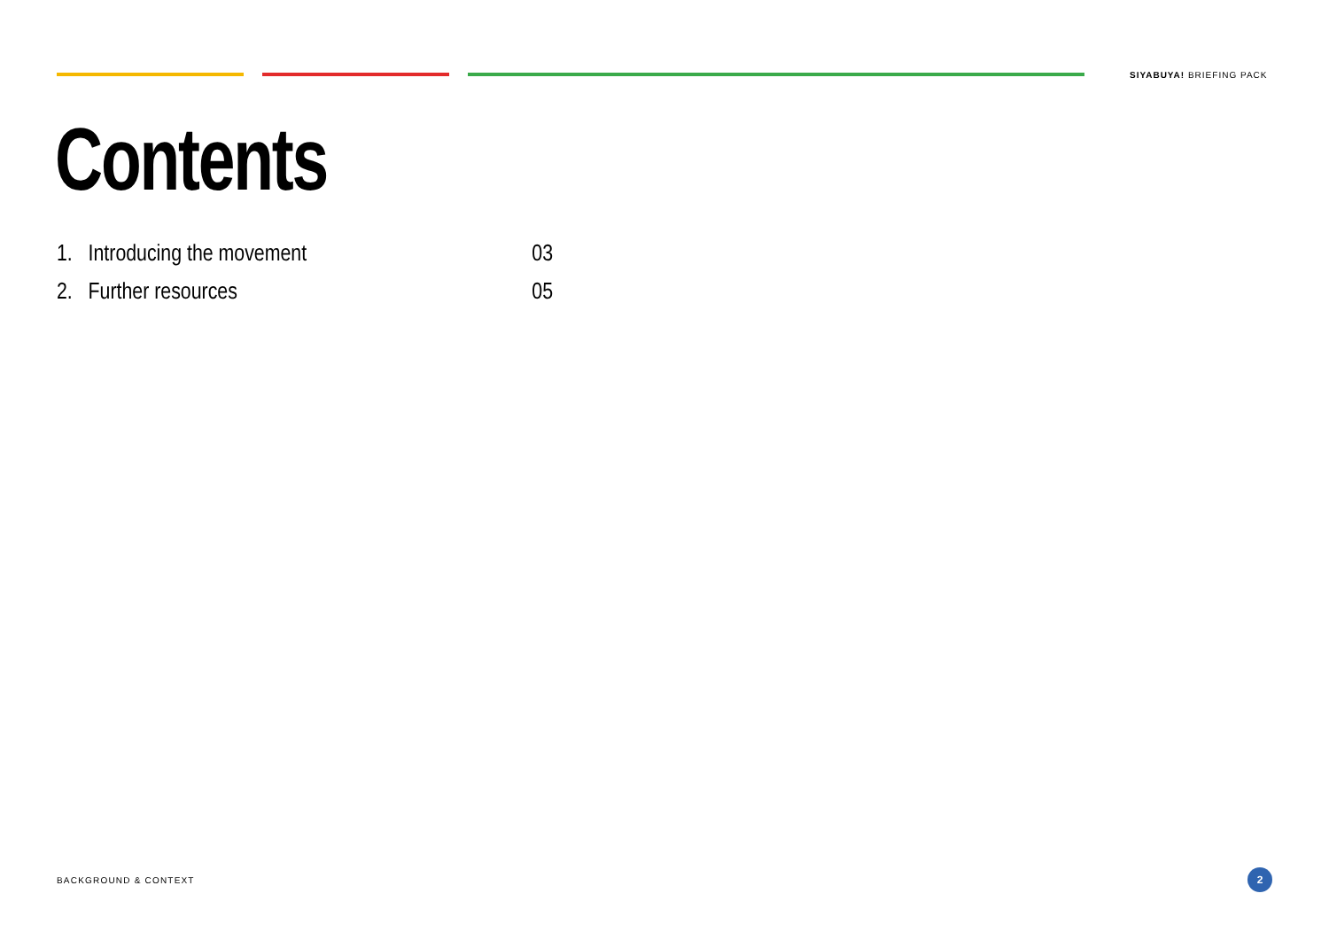SIYABUYA! BRIEFING PACK
Contents
1. Introducing the movement 03
2. Further resources 05
BACKGROUND & CONTEXT 2